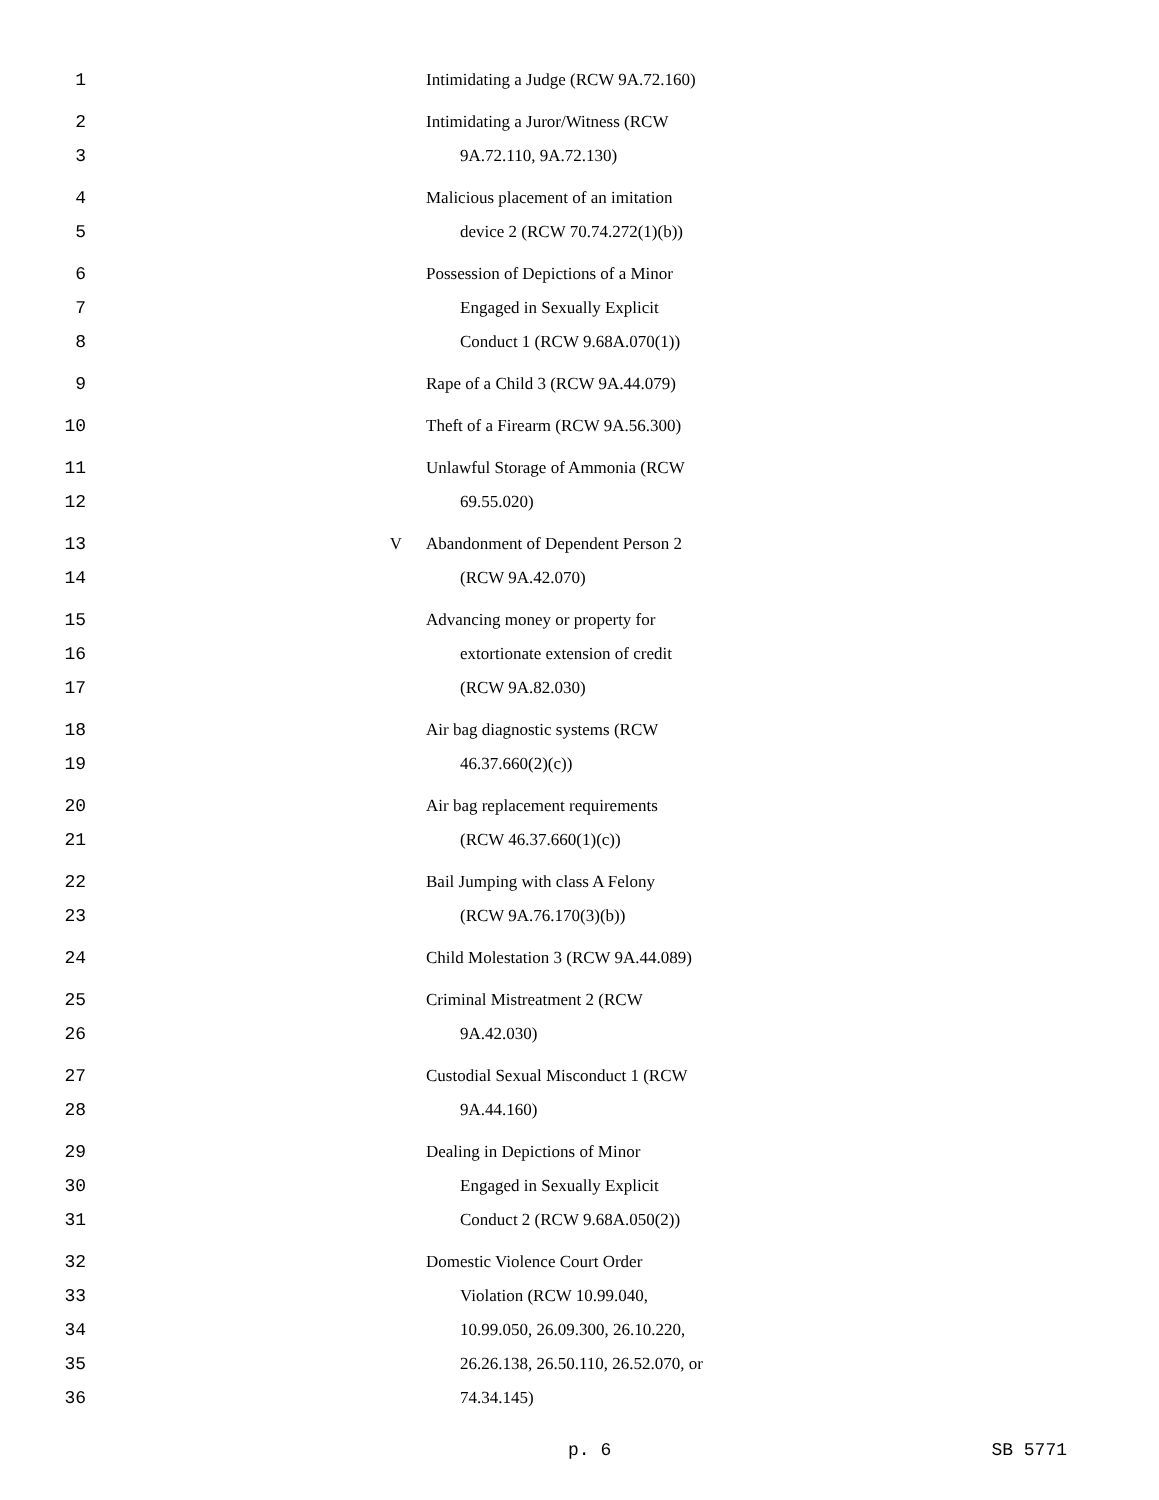1 Intimidating a Judge (RCW 9A.72.160)
2 Intimidating a Juror/Witness (RCW
3 9A.72.110, 9A.72.130)
4 Malicious placement of an imitation
5 device 2 (RCW 70.74.272(1)(b))
6 Possession of Depictions of a Minor
7 Engaged in Sexually Explicit
8 Conduct 1 (RCW 9.68A.070(1))
9 Rape of a Child 3 (RCW 9A.44.079)
10 Theft of a Firearm (RCW 9A.56.300)
11 Unlawful Storage of Ammonia (RCW
12 69.55.020)
13 V Abandonment of Dependent Person 2
14 (RCW 9A.42.070)
15 Advancing money or property for
16 extortionate extension of credit
17 (RCW 9A.82.030)
18 Air bag diagnostic systems (RCW
19 46.37.660(2)(c))
20 Air bag replacement requirements
21 (RCW 46.37.660(1)(c))
22 Bail Jumping with class A Felony
23 (RCW 9A.76.170(3)(b))
24 Child Molestation 3 (RCW 9A.44.089)
25 Criminal Mistreatment 2 (RCW
26 9A.42.030)
27 Custodial Sexual Misconduct 1 (RCW
28 9A.44.160)
29 Dealing in Depictions of Minor
30 Engaged in Sexually Explicit
31 Conduct 2 (RCW 9.68A.050(2))
32 Domestic Violence Court Order
33 Violation (RCW 10.99.040,
34 10.99.050, 26.09.300, 26.10.220,
35 26.26.138, 26.50.110, 26.52.070, or
36 74.34.145)
p. 6 SB 5771